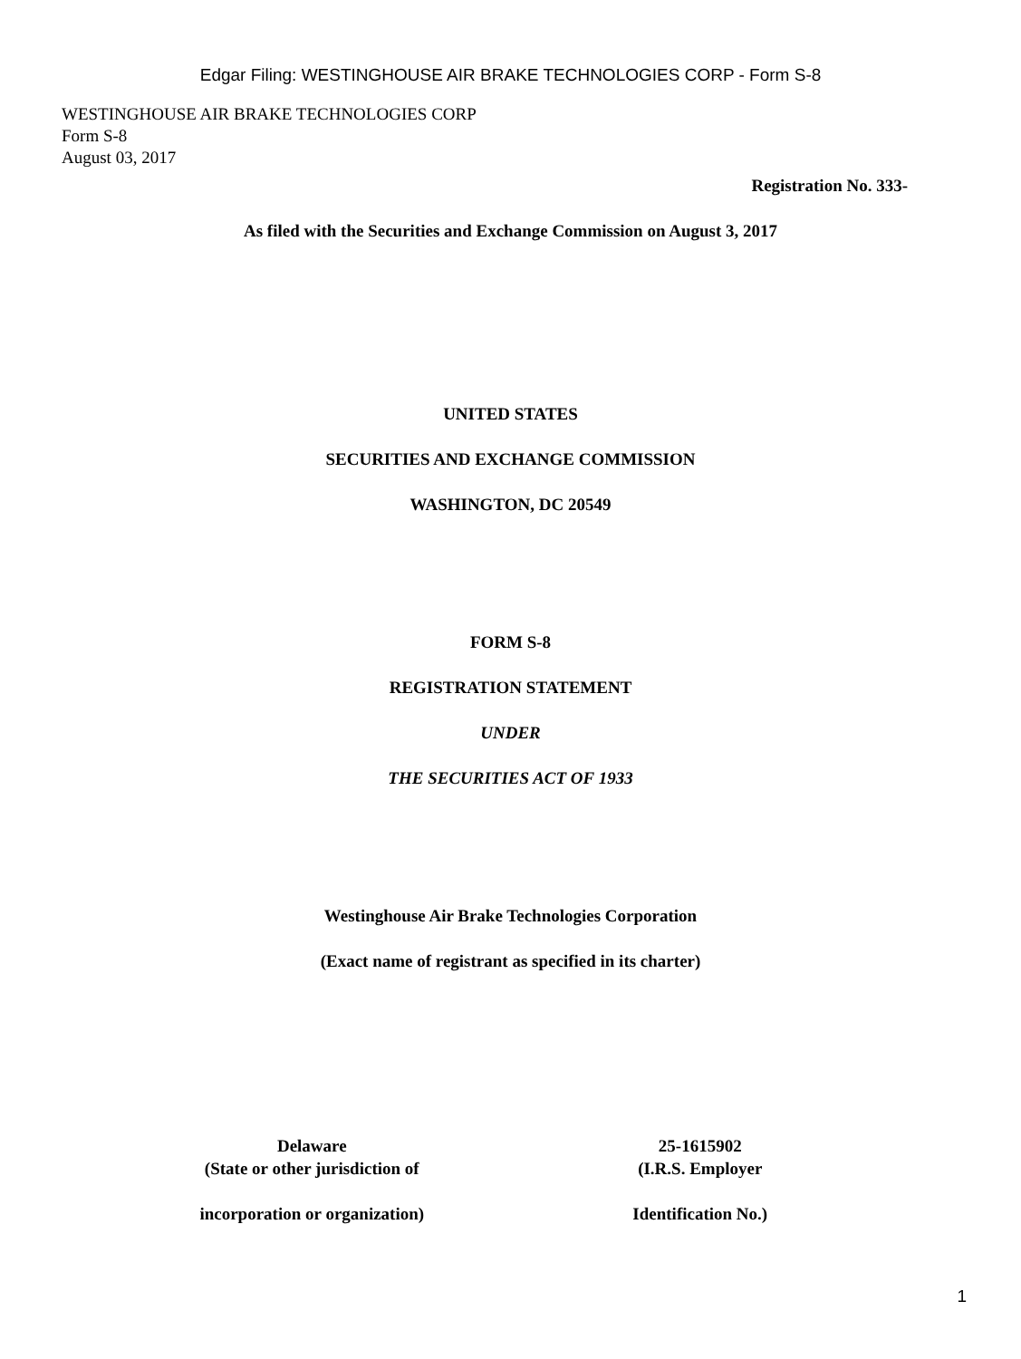Edgar Filing: WESTINGHOUSE AIR BRAKE TECHNOLOGIES CORP - Form S-8
WESTINGHOUSE AIR BRAKE TECHNOLOGIES CORP
Form S-8
August 03, 2017
Registration No. 333-
As filed with the Securities and Exchange Commission on August 3, 2017
UNITED STATES
SECURITIES AND EXCHANGE COMMISSION
WASHINGTON, DC 20549
FORM S-8
REGISTRATION STATEMENT
UNDER
THE SECURITIES ACT OF 1933
Westinghouse Air Brake Technologies Corporation
(Exact name of registrant as specified in its charter)
Delaware
(State or other jurisdiction of
incorporation or organization)
25-1615902
(I.R.S. Employer
Identification No.)
1